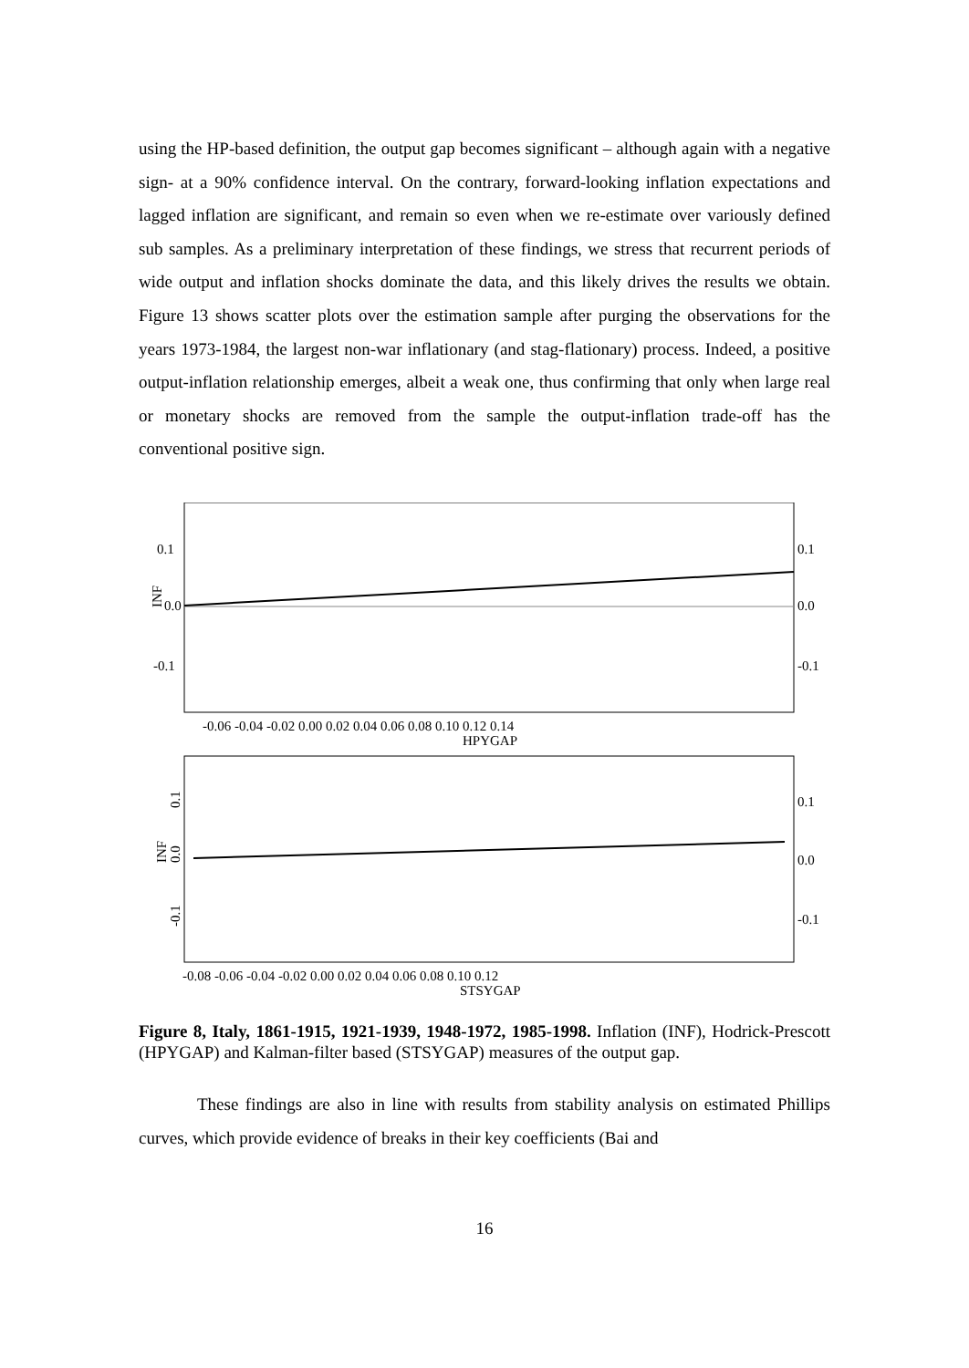using the HP-based definition, the output gap becomes significant – although again with a negative sign- at a 90% confidence interval. On the contrary, forward-looking inflation expectations and lagged inflation are significant, and remain so even when we re-estimate over variously defined sub samples. As a preliminary interpretation of these findings, we stress that recurrent periods of wide output and inflation shocks dominate the data, and this likely drives the results we obtain. Figure 13 shows scatter plots over the estimation sample after purging the observations for the years 1973-1984, the largest non-war inflationary (and stag-flationary) process. Indeed, a positive output-inflation relationship emerges, albeit a weak one, thus confirming that only when large real or monetary shocks are removed from the sample the output-inflation trade-off has the conventional positive sign.
0.1
0.0
-0.1
0.1
0.0
-0.1
INF
-0.06 -0.04 -0.02 0.00 0.02 0.04 0.06 0.08 0.10 0.12 0.14
HPYGAP
INF
0.1
0.0
-0.1
0.1
0.0
-0.1
-0.08 -0.06 -0.04 -0.02 0.00 0.02 0.04 0.06 0.08 0.10 0.12
STSYGAP
Figure 8, Italy, 1861-1915, 1921-1939, 1948-1972, 1985-1998. Inflation (INF), Hodrick-Prescott (HPYGAP) and Kalman-filter based (STSYGAP) measures of the output gap.
These findings are also in line with results from stability analysis on estimated Phillips curves, which provide evidence of breaks in their key coefficients (Bai and
16